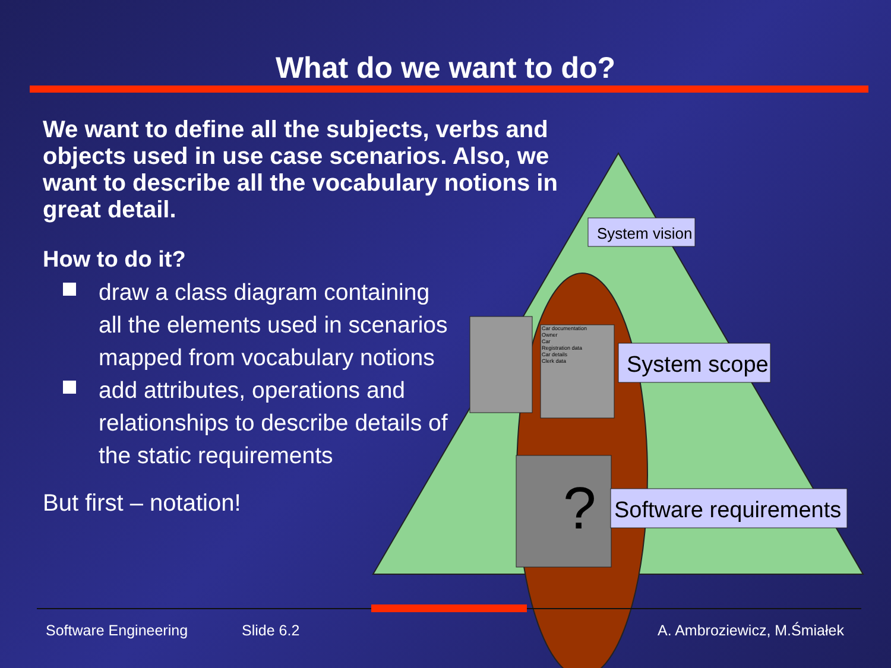?
What do we want to do?
We want to define all the subjects, verbs and objects used in use case scenarios. Also, we want to describe all the vocabulary notions in great detail.
How to do it?
draw a class diagram containing all the elements used in scenarios mapped from vocabulary notions
add attributes, operations and relationships to describe details of the static requirements
But first – notation!
System vision
System scope
Software requirements
Car documentation
Owner
Car
Registration data
Car details
Clerk data
Software Engineering Slide 6.2 A. Ambroziewicz, M.Śmiałek